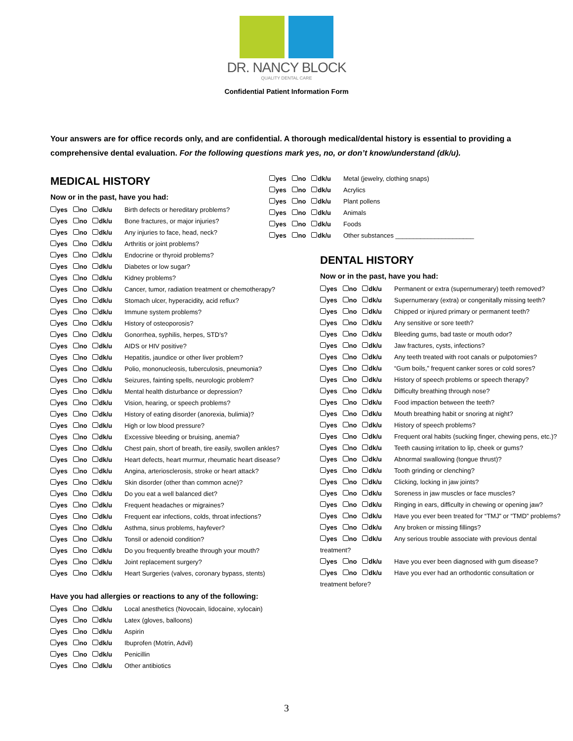DR. NANCY BLOCK
QUALITY DENTAL CARE
Confidential Patient Information Form
Your answers are for office records only, and are confidential. A thorough medical/dental history is essential to providing a comprehensive dental evaluation. For the following questions mark yes, no, or don’t know/understand (dk/u).
MEDICAL HISTORY
Now or in the past, have you had:
yes no dk/u Birth defects or hereditary problems?
yes no dk/u Bone fractures, or major injuries?
yes no dk/u Any injuries to face, head, neck?
yes no dk/u Arthritis or joint problems?
yes no dk/u Endocrine or thyroid problems?
yes no dk/u Diabetes or low sugar?
yes no dk/u Kidney problems?
yes no dk/u Cancer, tumor, radiation treatment or chemotherapy?
yes no dk/u Stomach ulcer, hyperacidity, acid reflux?
yes no dk/u Immune system problems?
yes no dk/u History of osteoporosis?
yes no dk/u Gonorrhea, syphilis, herpes, STD’s?
yes no dk/u AIDS or HIV positive?
yes no dk/u Hepatitis, jaundice or other liver problem?
yes no dk/u Polio, mononucleosis, tuberculosis, pneumonia?
yes no dk/u Seizures, fainting spells, neurologic problem?
yes no dk/u Mental health disturbance or depression?
yes no dk/u Vision, hearing, or speech problems?
yes no dk/u History of eating disorder (anorexia, bulimia)?
yes no dk/u High or low blood pressure?
yes no dk/u Excessive bleeding or bruising, anemia?
yes no dk/u Chest pain, short of breath, tire easily, swollen ankles?
yes no dk/u Heart defects, heart murmur, rheumatic heart disease?
yes no dk/u Angina, arteriosclerosis, stroke or heart attack?
yes no dk/u Skin disorder (other than common acne)?
yes no dk/u Do you eat a well balanced diet?
yes no dk/u Frequent headaches or migraines?
yes no dk/u Frequent ear infections, colds, throat infections?
yes no dk/u Asthma, sinus problems, hayfever?
yes no dk/u Tonsil or adenoid condition?
yes no dk/u Do you frequently breathe through your mouth?
yes no dk/u Joint replacement surgery?
yes no dk/u Heart Surgeries (valves, coronary bypass, stents)
Have you had allergies or reactions to any of the following:
yes no dk/u Local anesthetics (Novocain, lidocaine, xylocain)
yes no dk/u Latex (gloves, balloons)
yes no dk/u Aspirin
yes no dk/u Ibuprofen (Motrin, Advil)
yes no dk/u Penicillin
yes no dk/u Other antibiotics
yes no dk/u Metal (jewelry, clothing snaps)
yes no dk/u Acrylics
yes no dk/u Plant pollens
yes no dk/u Animals
yes no dk/u Foods
yes no dk/u Other substances ______________________
DENTAL HISTORY
Now or in the past, have you had:
yes no dk/u Permanent or extra (supernumerary) teeth removed?
yes no dk/u Supernumerary (extra) or congenitally missing teeth?
yes no dk/u Chipped or injured primary or permanent teeth?
yes no dk/u Any sensitive or sore teeth?
yes no dk/u Bleeding gums, bad taste or mouth odor?
yes no dk/u Jaw fractures, cysts, infections?
yes no dk/u Any teeth treated with root canals or pulpotomies?
yes no dk/u “Gum boils,” frequent canker sores or cold sores?
yes no dk/u History of speech problems or speech therapy?
yes no dk/u Difficulty breathing through nose?
yes no dk/u Food impaction between the teeth?
yes no dk/u Mouth breathing habit or snoring at night?
yes no dk/u History of speech problems?
yes no dk/u Frequent oral habits (sucking finger, chewing pens, etc.)?
yes no dk/u Teeth causing irritation to lip, cheek or gums?
yes no dk/u Abnormal swallowing (tongue thrust)?
yes no dk/u Tooth grinding or clenching?
yes no dk/u Clicking, locking in jaw joints?
yes no dk/u Soreness in jaw muscles or face muscles?
yes no dk/u Ringing in ears, difficulty in chewing or opening jaw?
yes no dk/u Have you ever been treated for “TMJ” or “TMD” problems?
yes no dk/u Any broken or missing fillings?
yes no dk/u Any serious trouble associate with previous dental
treatment?
yes no dk/u Have you ever been diagnosed with gum disease?
yes no dk/u Have you ever had an orthodontic consultation or
treatment before?
3